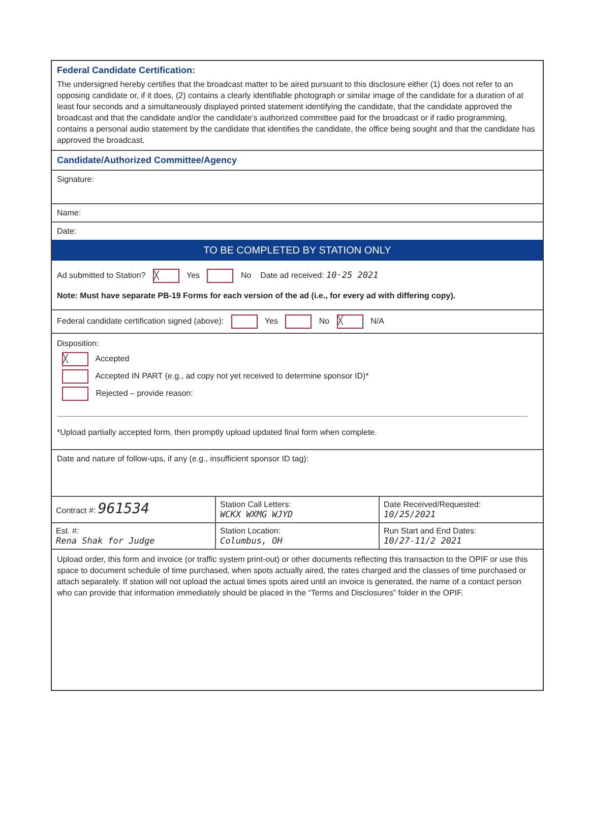Federal Candidate Certification:
The undersigned hereby certifies that the broadcast matter to be aired pursuant to this disclosure either (1) does not refer to an opposing candidate or, if it does, (2) contains a clearly identifiable photograph or similar image of the candidate for a duration of at least four seconds and a simultaneously displayed printed statement identifying the candidate, that the candidate approved the broadcast and that the candidate and/or the candidate’s authorized committee paid for the broadcast or if radio programming, contains a personal audio statement by the candidate that identifies the candidate, the office being sought and that the candidate has approved the broadcast.
Candidate/Authorized Committee/Agency
Signature:
Name:
Date:
TO BE COMPLETED BY STATION ONLY
Ad submitted to Station? ╳ Yes No Date ad received: 10·25 2021
Note: Must have separate PB-19 Forms for each version of the ad (i.e., for every ad with differing copy).
Federal candidate certification signed (above): Yes No ╳ N/A
Disposition:
╳ Accepted
Accepted IN PART (e.g., ad copy not yet received to determine sponsor ID)*
Rejected – provide reason:
*Upload partially accepted form, then promptly upload updated final form when complete.
Date and nature of follow-ups, if any (e.g., insufficient sponsor ID tag):
| Contract #: 961534 | Station Call Letters: WCKX WXMG WJYD | Date Received/Requested: 10/25/2021 |
| Est. #: Rena Shak for Judge | Station Location: Columbus, OH | Run Start and End Dates: 10/27-11/2 2021 |
Upload order, this form and invoice (or traffic system print-out) or other documents reflecting this transaction to the OPIF or use this space to document schedule of time purchased, when spots actually aired, the rates charged and the classes of time purchased or attach separately. If station will not upload the actual times spots aired until an invoice is generated, the name of a contact person who can provide that information immediately should be placed in the “Terms and Disclosures” folder in the OPIF.